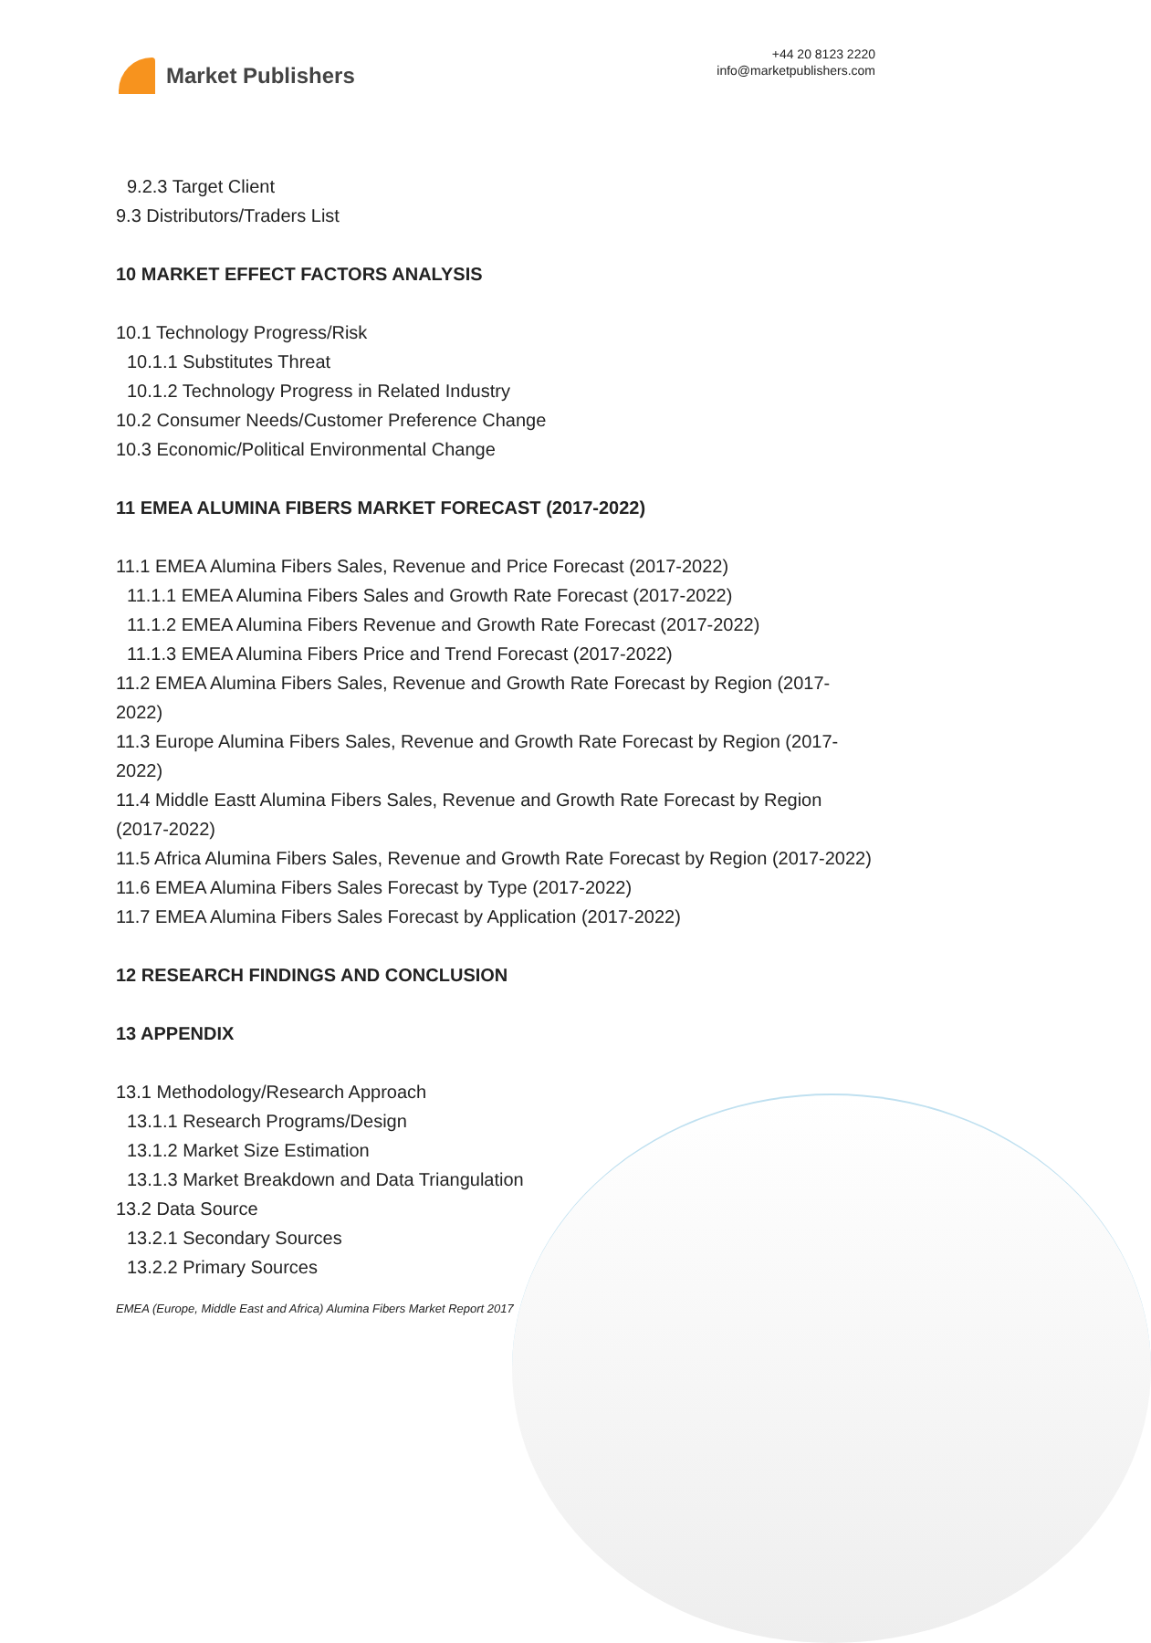Market Publishers
+44 20 8123 2220
info@marketpublishers.com
9.2.3 Target Client
9.3 Distributors/Traders List
10 MARKET EFFECT FACTORS ANALYSIS
10.1 Technology Progress/Risk
10.1.1 Substitutes Threat
10.1.2 Technology Progress in Related Industry
10.2 Consumer Needs/Customer Preference Change
10.3 Economic/Political Environmental Change
11 EMEA ALUMINA FIBERS MARKET FORECAST (2017-2022)
11.1 EMEA Alumina Fibers Sales, Revenue and Price Forecast (2017-2022)
11.1.1 EMEA Alumina Fibers Sales and Growth Rate Forecast (2017-2022)
11.1.2 EMEA Alumina Fibers Revenue and Growth Rate Forecast (2017-2022)
11.1.3 EMEA Alumina Fibers Price and Trend Forecast (2017-2022)
11.2 EMEA Alumina Fibers Sales, Revenue and Growth Rate Forecast by Region (2017-2022)
11.3 Europe Alumina Fibers Sales, Revenue and Growth Rate Forecast by Region (2017-2022)
11.4 Middle Eastt Alumina Fibers Sales, Revenue and Growth Rate Forecast by Region (2017-2022)
11.5 Africa Alumina Fibers Sales, Revenue and Growth Rate Forecast by Region (2017-2022)
11.6 EMEA Alumina Fibers Sales Forecast by Type (2017-2022)
11.7 EMEA Alumina Fibers Sales Forecast by Application (2017-2022)
12 RESEARCH FINDINGS AND CONCLUSION
13 APPENDIX
13.1 Methodology/Research Approach
13.1.1 Research Programs/Design
13.1.2 Market Size Estimation
13.1.3 Market Breakdown and Data Triangulation
13.2 Data Source
13.2.1 Secondary Sources
13.2.2 Primary Sources
EMEA (Europe, Middle East and Africa) Alumina Fibers Market Report 2017